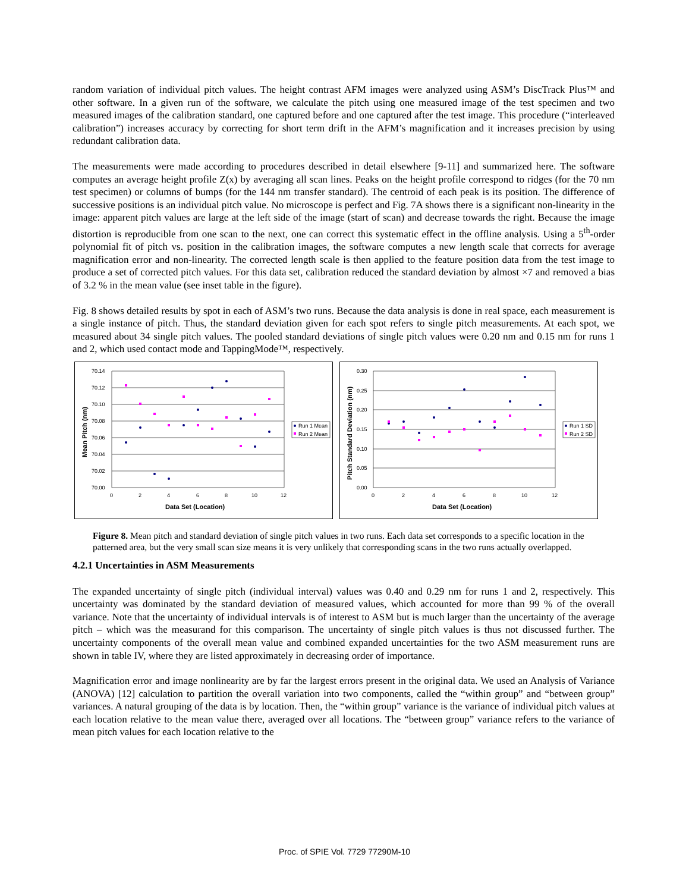random variation of individual pitch values. The height contrast AFM images were analyzed using ASM’s DiscTrack Plus™ and other software. In a given run of the software, we calculate the pitch using one measured image of the test specimen and two measured images of the calibration standard, one captured before and one captured after the test image. This procedure (“interleaved calibration”) increases accuracy by correcting for short term drift in the AFM’s magnification and it increases precision by using redundant calibration data.
The measurements were made according to procedures described in detail elsewhere [9-11] and summarized here. The software computes an average height profile Z(x) by averaging all scan lines. Peaks on the height profile correspond to ridges (for the 70 nm test specimen) or columns of bumps (for the 144 nm transfer standard). The centroid of each peak is its position. The difference of successive positions is an individual pitch value. No microscope is perfect and Fig. 7A shows there is a significant non-linearity in the image: apparent pitch values are large at the left side of the image (start of scan) and decrease towards the right. Because the image distortion is reproducible from one scan to the next, one can correct this systematic effect in the offline analysis. Using a 5<sup>th</sup>-order polynomial fit of pitch vs. position in the calibration images, the software computes a new length scale that corrects for average magnification error and non-linearity. The corrected length scale is then applied to the feature position data from the test image to produce a set of corrected pitch values. For this data set, calibration reduced the standard deviation by almost ×7 and removed a bias of 3.2 % in the mean value (see inset table in the figure).
Fig. 8 shows detailed results by spot in each of ASM’s two runs. Because the data analysis is done in real space, each measurement is a single instance of pitch. Thus, the standard deviation given for each spot refers to single pitch measurements. At each spot, we measured about 34 single pitch values. The pooled standard deviations of single pitch values were 0.20 nm and 0.15 nm for runs 1 and 2, which used contact mode and TappingMode™, respectively.
70.14
70.12
70.10
70.08
70.06
70.04
70.02
70.00
0
2
4
6
8
10
12
Data Set (Location)
Mean Pitch (nm)
Run 1 Mean
Run 2 Mean
0.30
0.25
0.20
0.15
0.10
0.05
0.00
0
2
4
6
8
10
12
Data Set (Location)
Pitch Standard Deviation (nm)
Run 1 SD
Run 2 SD
Figure 8. Mean pitch and standard deviation of single pitch values in two runs. Each data set corresponds to a specific location in the patterned area, but the very small scan size means it is very unlikely that corresponding scans in the two runs actually overlapped.
4.2.1 Uncertainties in ASM Measurements
The expanded uncertainty of single pitch (individual interval) values was 0.40 and 0.29 nm for runs 1 and 2, respectively. This uncertainty was dominated by the standard deviation of measured values, which accounted for more than 99 % of the overall variance. Note that the uncertainty of individual intervals is of interest to ASM but is much larger than the uncertainty of the average pitch – which was the measurand for this comparison. The uncertainty of single pitch values is thus not discussed further. The uncertainty components of the overall mean value and combined expanded uncertainties for the two ASM measurement runs are shown in table IV, where they are listed approximately in decreasing order of importance.
Magnification error and image nonlinearity are by far the largest errors present in the original data. We used an Analysis of Variance (ANOVA) [12] calculation to partition the overall variation into two components, called the “within group” and “between group” variances. A natural grouping of the data is by location. Then, the “within group” variance is the variance of individual pitch values at each location relative to the mean value there, averaged over all locations. The “between group” variance refers to the variance of mean pitch values for each location relative to the
Proc. of SPIE Vol. 7729 77290M-10